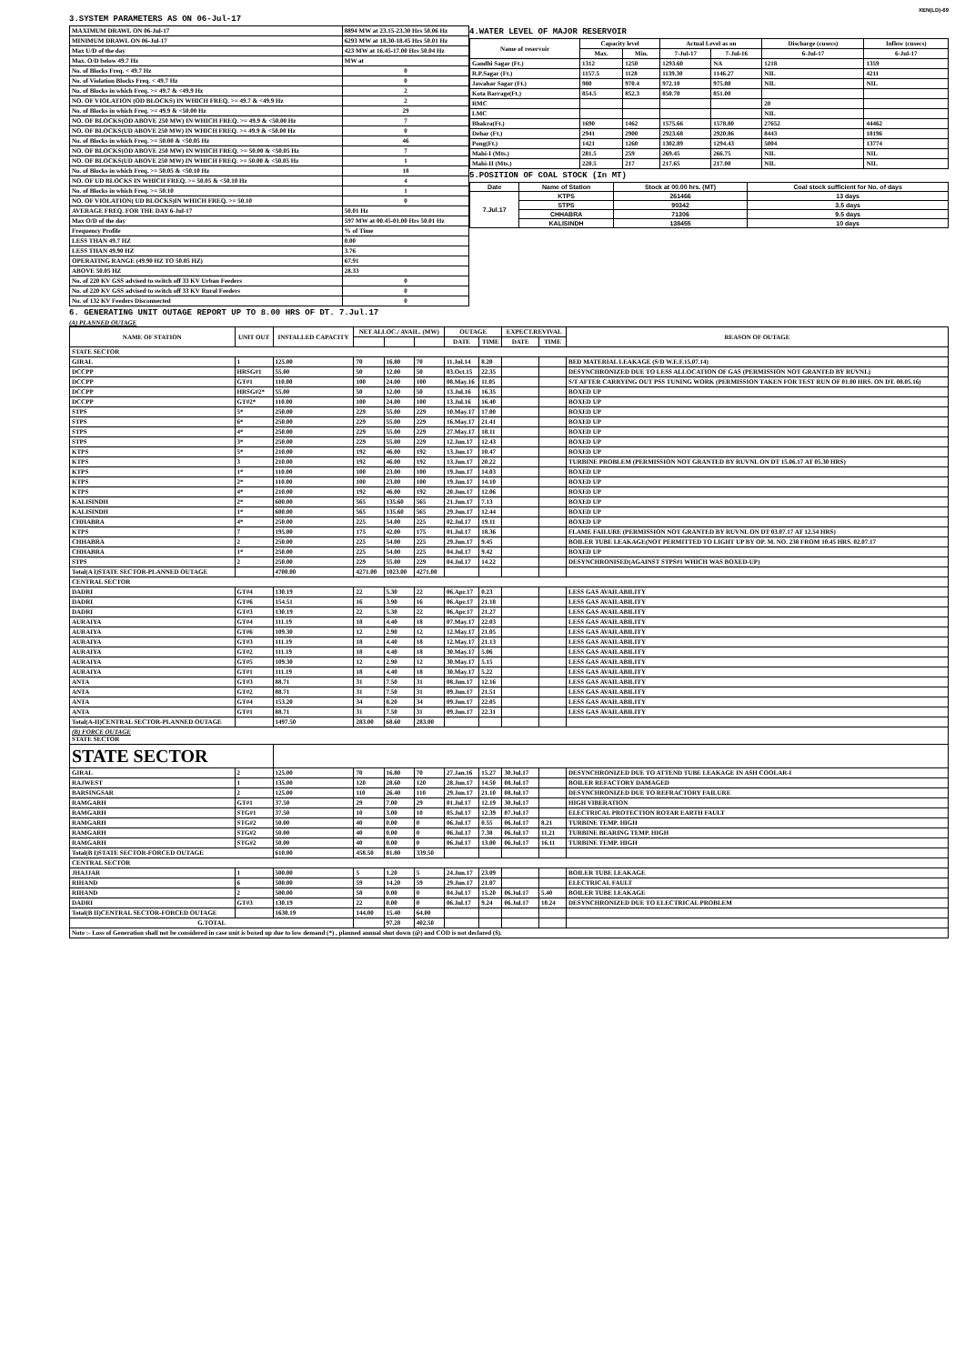XEN(LD)-69
3.SYSTEM PARAMETERS AS ON 06-Jul-17
| MAXIMUM DRAWL ON 06-Jul-17 | 8894 MW at 23.15-23.30 Hrs 50.06 Hz |
| MINIMUM DRAWL ON 06-Jul-17 | 6293 MW at 18.30-18.45 Hrs 50.01 Hz |
| Max U/D of the day | 423 MW at 16.45-17.00 Hrs 50.04 Hz |
| Max. O/D below 49.7 Hz | MW at |
| No. of Blocks Freq. < 49.7 Hz | 0 |
| No. of Violation Blocks Freq. < 49.7 Hz | 0 |
| No. of Blocks in which Freq. >= 49.7 & <49.9 Hz | 2 |
| NO. OF VIOLATION (OD BLOCKS) IN WHICH FREQ. >= 49.7 & <49.9 Hz | 2 |
| No. of Blocks in which Freq. >= 49.9 & <50.00 Hz | 29 |
| NO. OF BLOCKS(OD ABOVE 250 MW) IN WHICH FREQ. >= 49.9 & <50.00 Hz | 7 |
| NO. OF BLOCKS(UD ABOVE 250 MW) IN WHICH FREQ. >= 49.9 & <50.00 Hz | 0 |
| No. of Blocks in which Freq. >= 50.00 & <50.05 Hz | 46 |
| NO. OF BLOCKS(OD ABOVE 250 MW) IN WHICH FREQ. >= 50.00 & <50.05 Hz | 7 |
| NO. OF BLOCKS(UD ABOVE 250 MW) IN WHICH FREQ. >= 50.00 & <50.05 Hz | 1 |
| No. of Blocks in which Freq. >= 50.05 & <50.10 Hz | 18 |
| NO. OF UD BLOCKS IN WHICH FREQ. >= 50.05 & <50.10 Hz | 4 |
| No. of Blocks in which Freq. >= 50.10 | 1 |
| NO. OF VIOLATION( UD BLOCKS)IN WHICH FREQ. >= 50.10 | 0 |
| AVERAGE FREQ. FOR THE DAY 6-Jul-17 | 50.01 Hz |
| Max O/D of the day | 597 MW at 00.45-01.00 Hrs 50.01 Hz |
| Frequency Profile | % of Time |
| LESS THAN 49.7 HZ | 0.00 |
| LESS THAN 49.90 HZ | 3.76 |
| OPERATING RANGE (49.90 HZ TO 50.05 HZ) | 67.91 |
| ABOVE 50.05 HZ | 28.33 |
| No. of 220 KV GSS advised to switch off 33 KV Urban Feeders | 0 |
| No. of 220 KV GSS advised to switch off 33 KV Rural Feeders | 0 |
| No. of 132 KV Feeders Disconnected | 0 |
4.WATER LEVEL OF MAJOR RESERVOIR
| Name of reservoir | Capacity level | | Actual Level as on | | Discharge (cusecs) | Inflow (cusecs) |
| --- | --- | --- | --- | --- | --- | --- |
| | Max. | Min. | 7-Jul-17 | 7-Jul-16 | 6-Jul-17 | 6-Jul-17 |
| Gandhi Sagar (Ft.) | 1312 | 1250 | 1293.60 | NA | 1218 | 1359 |
| R.P.Sagar (Ft.) | 1157.5 | 1128 | 1139.30 | 1146.27 | NIL | 4211 |
| Jawahar Sagar (Ft.) | 980 | 970.4 | 972.10 | 975.80 | NIL | NIL |
| Kota Barrage(Ft.) | 854.5 | 852.3 | 850.70 | 851.00 | | |
| RMC | | | | | 20 | |
| LMC | | | | | NIL | |
| Bhakra(Ft.) | 1690 | 1462 | 1575.66 | 1578.80 | 27652 | 44462 |
| Dehar (Ft.) | 2941 | 2900 | 2923.68 | 2920.86 | 8443 | 18196 |
| Pong(Ft.) | 1421 | 1260 | 1302.89 | 1294.43 | 5004 | 13774 |
| Mahi-I (Mts.) | 281.5 | 259 | 269.45 | 266.75 | NIL | NIL |
| Mahi-II (Mts.) | 220.5 | 217 | 217.65 | 217.00 | NIL | NIL |
5.POSITION OF COAL STOCK (In MT)
| Date | Name of Station | Stock at 00.00 hrs. (MT) | Coal stock sufficient for No. of days |
| --- | --- | --- | --- |
| 7.Jul.17 | KTPS | 261466 | 13 days |
| | STPS | 90342 | 3.5 days |
| | CHHABRA | 71306 | 9.5 days |
| | KALISINDH | 138455 | 10 days |
6. GENERATING UNIT OUTAGE REPORT UP TO 8.00 HRS OF DT. 7.Jul.17
(A) PLANNED OUTAGE
| NAME OF STATION | UNIT OUT | INSTALLED CAPACITY | NET ALLOC./ AVAIL. (MW) | | | OUTAGE | | EXPECT.REVIVAL | | REASON OF OUTAGE |
| --- | --- | --- | --- | --- | --- | --- | --- | --- | --- | --- |
| | | | | | | DATE | TIME | DATE | TIME | |
| STATE SECTOR | | | | | | | | | | |
| GIRAL | 1 | 125.00 | 70 | 16.80 | 70 | 11.Jul.14 | 8.20 | | | BED MATERIAL LEAKAGE (S/D W.E.F.15.07.14) |
| DCCPP | HRSG#1 | 55.00 | 50 | 12.00 | 50 | 03.Oct.15 | 22.35 | | | DESYNCHRONIZED DUE TO LESS ALLOCATION OF GAS (PERMISSION NOT GRANTED BY RUVNL) |
| DCCPP | GT#1 | 110.00 | 100 | 24.00 | 100 | 08.May.16 | 11.05 | | | S/T AFTER CARRYING OUT PSS TUNING WORK (PERMISSION TAKEN FOR TEST RUN OF 01.00 HRS. ON DT. 08.05.16) |
| DCCPP | HRSG#2* | 55.00 | 50 | 12.00 | 50 | 13.Jul.16 | 16.35 | | | BOXED UP |
| DCCPP | GT#2* | 110.00 | 100 | 24.00 | 100 | 13.Jul.16 | 16.40 | | | BOXED UP |
| STPS | 5* | 250.00 | 229 | 55.00 | 229 | 10.May.17 | 17.00 | | | BOXED UP |
| STPS | 6* | 250.00 | 229 | 55.00 | 229 | 16.May.17 | 21.41 | | | BOXED UP |
| STPS | 4* | 250.00 | 229 | 55.00 | 229 | 27.May.17 | 18.11 | | | BOXED UP |
| STPS | 3* | 250.00 | 229 | 55.00 | 229 | 12.Jun.17 | 12.43 | | | BOXED UP |
| KTPS | 5* | 210.00 | 192 | 46.00 | 192 | 13.Jun.17 | 10.47 | | | BOXED UP |
| KTPS | 3 | 210.00 | 192 | 46.00 | 192 | 13.Jun.17 | 20.22 | | | TURBINE PROBLEM (PERMISSION NOT GRANTED BY RUVNL ON DT 15.06.17 AT 05.30 HRS) |
| KTPS | 1* | 110.00 | 100 | 23.00 | 100 | 19.Jun.17 | 14.03 | | | BOXED UP |
| KTPS | 2* | 110.00 | 100 | 23.00 | 100 | 19.Jun.17 | 14.10 | | | BOXED UP |
| KTPS | 4* | 210.00 | 192 | 46.00 | 192 | 20.Jun.17 | 12.06 | | | BOXED UP |
| KALISINDH | 2* | 600.00 | 565 | 135.60 | 565 | 21.Jun.17 | 7.13 | | | BOXED UP |
| KALISINDH | 1* | 600.00 | 565 | 135.60 | 565 | 29.Jun.17 | 12.44 | | | BOXED UP |
| CHHABRA | 4* | 250.00 | 225 | 54.00 | 225 | 02.Jul.17 | 19.11 | | | BOXED UP |
| KTPS | 7 | 195.00 | 175 | 42.00 | 175 | 01.Jul.17 | 18.36 | | | FLAME FAILURE (PERMISSION NOT GRANTED BY RUVNL ON DT 03.07.17 AT 12.54 HRS) |
| CHHABRA | 2 | 250.00 | 225 | 54.00 | 225 | 29.Jun.17 | 9.45 | | | BOILER TUBE LEAKAGE(NOT PERMITTED TO LIGHT UP BY OP. M. NO. 238 FROM 10.45 HRS. 02.07.17 |
| CHHABRA | 1* | 250.00 | 225 | 54.00 | 225 | 04.Jul.17 | 9.42 | | | BOXED UP |
| STPS | 2 | 250.00 | 229 | 55.00 | 229 | 04.Jul.17 | 14.22 | | | DESYNCHRONISED(AGAINST STPS#1 WHICH WAS BOXED-UP) |
| Total(A I)STATE SECTOR-PLANNED OUTAGE | | 4700.00 | 4271.00 | 1023.00 | 4271.00 | | | | | |
| CENTRAL SECTOR | | | | | | | | | | |
| DADRI | GT#4 | 130.19 | 22 | 5.30 | 22 | 06.Apr.17 | 0.23 | | | LESS GAS AVAILABILITY |
| DADRI | GT#6 | 154.51 | 16 | 3.90 | 16 | 06.Apr.17 | 21.18 | | | LESS GAS AVAILABILITY |
| DADRI | GT#3 | 130.19 | 22 | 5.30 | 22 | 06.Apr.17 | 21.27 | | | LESS GAS AVAILABILITY |
| AURAIYA | GT#4 | 111.19 | 18 | 4.40 | 18 | 07.May.17 | 22.03 | | | LESS GAS AVAILABILITY |
| AURAIYA | GT#6 | 109.30 | 12 | 2.90 | 12 | 12.May.17 | 21.05 | | | LESS GAS AVAILABILITY |
| AURAIYA | GT#3 | 111.19 | 18 | 4.40 | 18 | 12.May.17 | 21.13 | | | LESS GAS AVAILABILITY |
| AURAIYA | GT#2 | 111.19 | 18 | 4.40 | 18 | 30.May.17 | 5.06 | | | LESS GAS AVAILABILITY |
| AURAIYA | GT#5 | 109.30 | 12 | 2.90 | 12 | 30.May.17 | 5.15 | | | LESS GAS AVAILABILITY |
| AURAIYA | GT#1 | 111.19 | 18 | 4.40 | 18 | 30.May.17 | 5.22 | | | LESS GAS AVAILABILITY |
| ANTA | GT#3 | 88.71 | 31 | 7.50 | 31 | 08.Jun.17 | 12.16 | | | LESS GAS AVAILABILITY |
| ANTA | GT#2 | 88.71 | 31 | 7.50 | 31 | 09.Jun.17 | 21.51 | | | LESS GAS AVAILABILITY |
| ANTA | GT#4 | 153.20 | 34 | 8.20 | 34 | 09.Jun.17 | 22.05 | | | LESS GAS AVAILABILITY |
| ANTA | GT#1 | 88.71 | 31 | 7.50 | 31 | 09.Jun.17 | 22.31 | | | LESS GAS AVAILABILITY |
| Total(A-II)CENTRAL SECTOR-PLANNED OUTAGE | | 1497.50 | 283.00 | 68.60 | 283.00 | | | | | |
| (B) FORCE OUTAGE STATE SECTOR | | | | | | | | | | |
| STATE SECTOR | | | | | | | | | | |
| GIRAL | 2 | 125.00 | 70 | 16.80 | 70 | 27.Jan.16 | 15.27 | 30.Jul.17 | | DESYNCHRONIZED DUE TO ATTEND TUBE LEAKAGE IN ASH COOLAR-I |
| RAJWEST | 1 | 135.00 | 120 | 28.60 | 120 | 28.Jun.17 | 14.50 | 08.Jul.17 | | BOILER REFACTORY DAMAGED |
| BARSINGSAR | 2 | 125.00 | 110 | 26.40 | 110 | 29.Jun.17 | 21.10 | 08.Jul.17 | | DESYNCHRONIZED DUE TO REFRACTORY FAILURE |
| RAMGARH | GT#1 | 37.50 | 29 | 7.00 | 29 | 01.Jul.17 | 12.19 | 30.Jul.17 | | HIGH VIBERATION |
| RAMGARH | STG#1 | 37.50 | 10 | 3.00 | 10 | 05.Jul.17 | 12.39 | 07.Jul.17 | | ELECTRICAL PROTECTION ROTAR EARTH FAULT |
| RAMGARH | STG#2 | 50.00 | 40 | 0.00 | 0 | 06.Jul.17 | 0.55 | 06.Jul.17 | 8.21 | TURBINE TEMP. HIGH |
| RAMGARH | STG#2 | 50.00 | 40 | 0.00 | 0 | 06.Jul.17 | 7.38 | 06.Jul.17 | 11.21 | TURBINE BEARING TEMP. HIGH |
| RAMGARH | STG#2 | 50.00 | 40 | 0.00 | 0 | 06.Jul.17 | 13.00 | 06.Jul.17 | 16.11 | TURBINE TEMP. HIGH |
| Total(B I)STATE SECTOR-FORCED OUTAGE | | 610.00 | 458.50 | 81.80 | 339.50 | | | | | |
| CENTRAL SECTOR | | | | | | | | | | |
| JHAJJAR | 1 | 500.00 | 5 | 1.20 | 5 | 24.Jun.17 | 23.09 | | | BOILER TUBE LEAKAGE |
| RIHAND | 6 | 500.00 | 59 | 14.20 | 59 | 29.Jun.17 | 21.07 | | | ELECTRICAL FAULT |
| RIHAND | 2 | 500.00 | 58 | 0.00 | 0 | 04.Jul.17 | 15.20 | 06.Jul.17 | 5.40 | BOILER TUBE LEAKAGE |
| DADRI | GT#3 | 130.19 | 22 | 0.00 | 0 | 06.Jul.17 | 9.24 | 06.Jul.17 | 10.24 | DESYNCHRONIZED DUE TO ELECTRICAL PROBLEM |
| Total(B II)CENTRAL SECTOR-FORCED OUTAGE | | 1630.19 | 144.00 | 15.40 | 64.00 | | | | | |
| G.TOTAL | | | | 97.28 | 402.50 | | | | | |
| Note :- Loss of Generation shall not be considered in case unit is boxed up due to low demand (*) , planned annual shut down (@) and COD is not declared ($). | | | | | | | | | | |